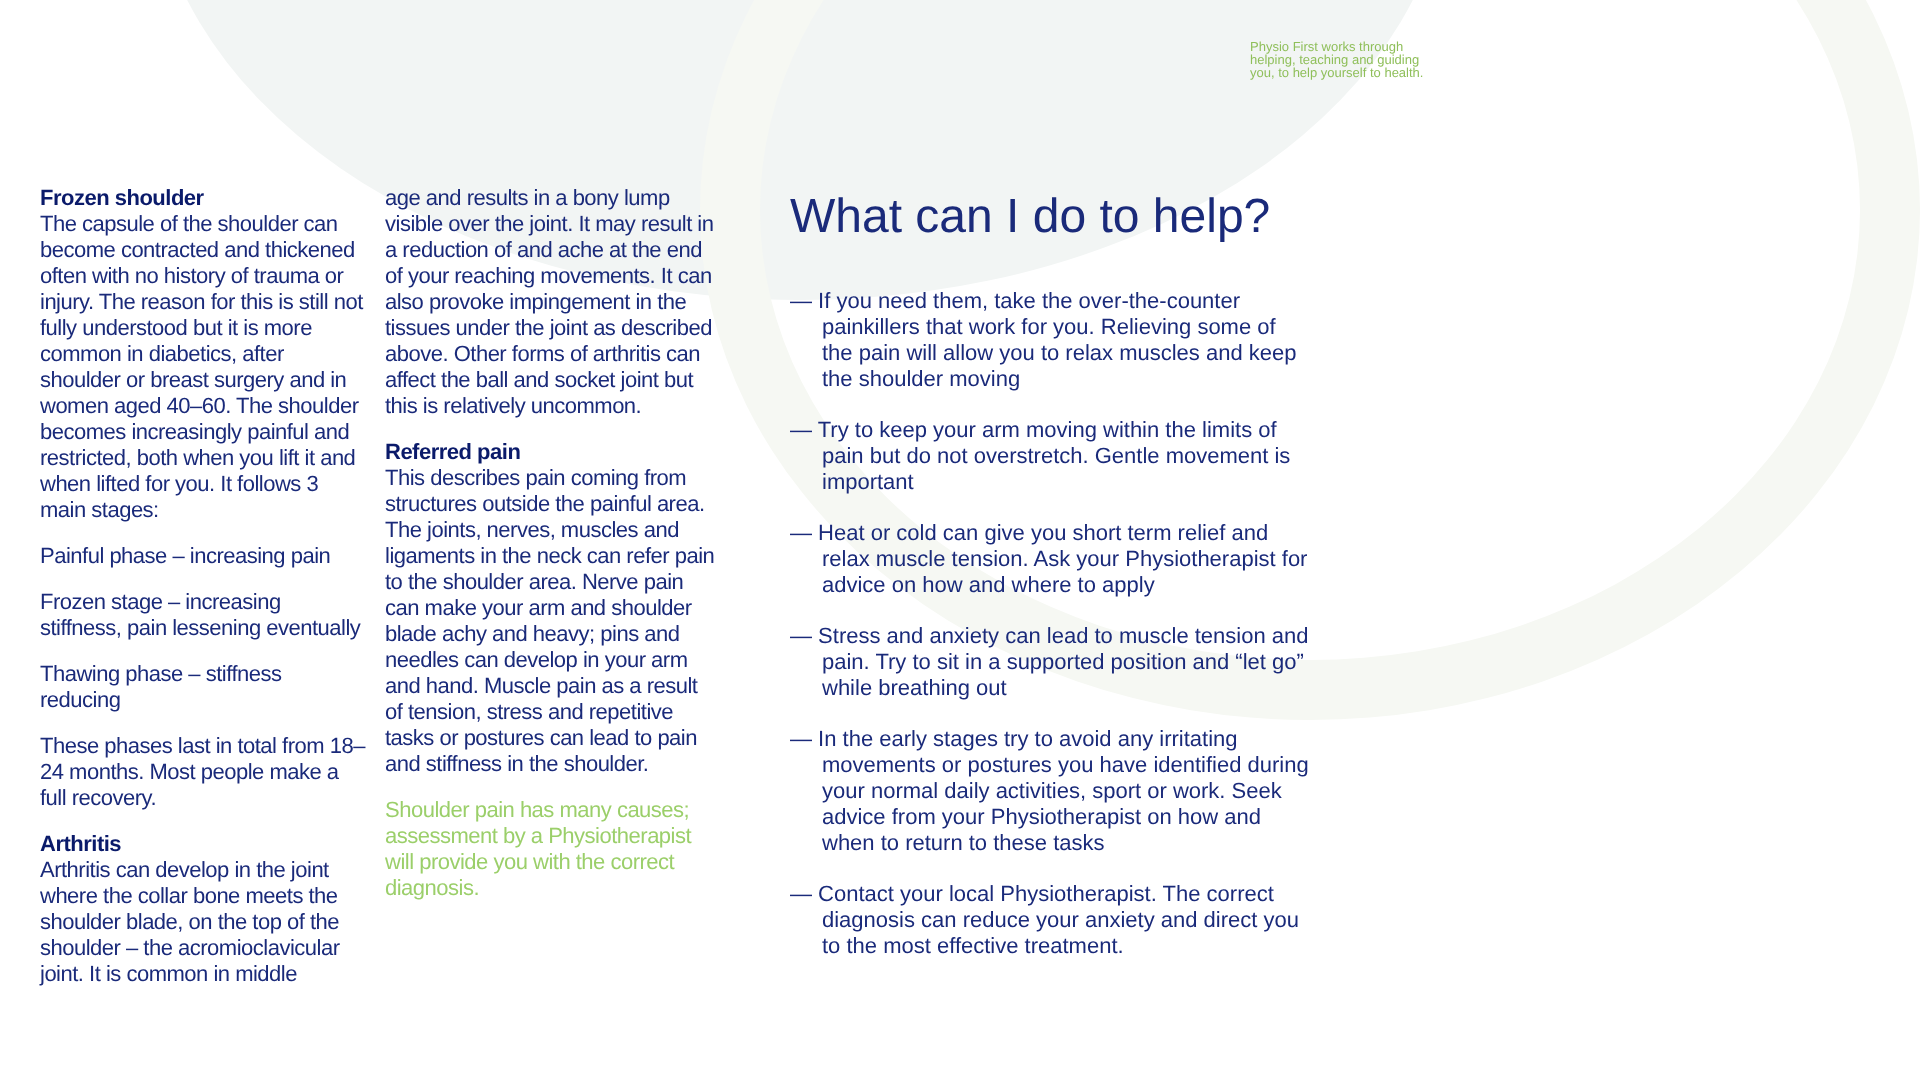Physio First works through helping, teaching and guiding you, to help yourself to health.
Frozen shoulder
The capsule of the shoulder can become contracted and thickened often with no history of trauma or injury. The reason for this is still not fully understood but it is more common in diabetics, after shoulder or breast surgery and in women aged 40–60. The shoulder becomes increasingly painful and restricted, both when you lift it and when lifted for you. It follows 3 main stages:
Painful phase – increasing pain
Frozen stage – increasing stiffness, pain lessening eventually
Thawing phase – stiffness reducing
These phases last in total from 18–24 months. Most people make a full recovery.
Arthritis
Arthritis can develop in the joint where the collar bone meets the shoulder blade, on the top of the shoulder – the acromioclavicular joint. It is common in middle
age and results in a bony lump visible over the joint. It may result in a reduction of and ache at the end of your reaching movements. It can also provoke impingement in the tissues under the joint as described above. Other forms of arthritis can affect the ball and socket joint but this is relatively uncommon.
Referred pain
This describes pain coming from structures outside the painful area. The joints, nerves, muscles and ligaments in the neck can refer pain to the shoulder area. Nerve pain can make your arm and shoulder blade achy and heavy; pins and needles can develop in your arm and hand. Muscle pain as a result of tension, stress and repetitive tasks or postures can lead to pain and stiffness in the shoulder.
Shoulder pain has many causes; assessment by a Physiotherapist will provide you with the correct diagnosis.
What can I do to help?
— If you need them, take the over-the-counter painkillers that work for you. Relieving some of the pain will allow you to relax muscles and keep the shoulder moving
— Try to keep your arm moving within the limits of pain but do not overstretch. Gentle movement is important
— Heat or cold can give you short term relief and relax muscle tension. Ask your Physiotherapist for advice on how and where to apply
— Stress and anxiety can lead to muscle tension and pain. Try to sit in a supported position and “let go” while breathing out
— In the early stages try to avoid any irritating movements or postures you have identified during your normal daily activities, sport or work. Seek advice from your Physiotherapist on how and when to return to these tasks
— Contact your local Physiotherapist. The correct diagnosis can reduce your anxiety and direct you to the most effective treatment.